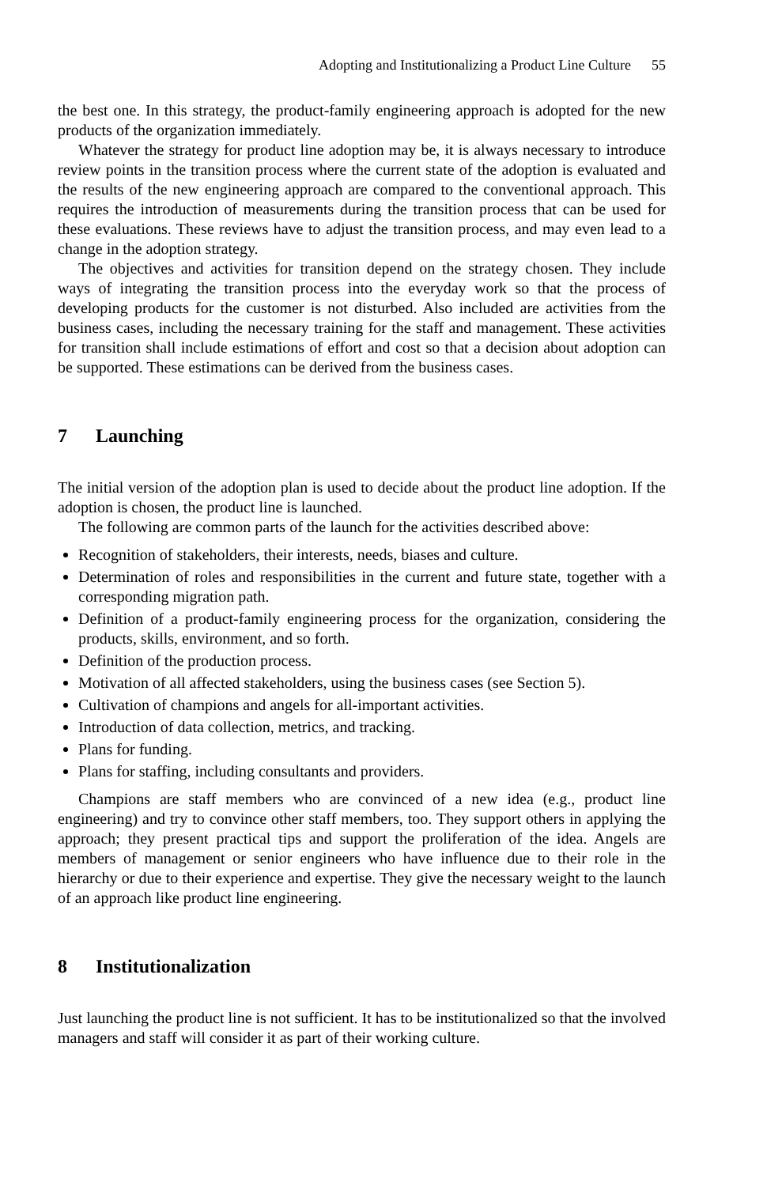Adopting and Institutionalizing a Product Line Culture 55
the best one. In this strategy, the product-family engineering approach is adopted for the new products of the organization immediately.
Whatever the strategy for product line adoption may be, it is always necessary to introduce review points in the transition process where the current state of the adoption is evaluated and the results of the new engineering approach are compared to the conventional approach. This requires the introduction of measurements during the transition process that can be used for these evaluations. These reviews have to adjust the transition process, and may even lead to a change in the adoption strategy.
The objectives and activities for transition depend on the strategy chosen. They include ways of integrating the transition process into the everyday work so that the process of developing products for the customer is not disturbed. Also included are activities from the business cases, including the necessary training for the staff and management. These activities for transition shall include estimations of effort and cost so that a decision about adoption can be supported. These estimations can be derived from the business cases.
7 Launching
The initial version of the adoption plan is used to decide about the product line adoption. If the adoption is chosen, the product line is launched.
The following are common parts of the launch for the activities described above:
Recognition of stakeholders, their interests, needs, biases and culture.
Determination of roles and responsibilities in the current and future state, together with a corresponding migration path.
Definition of a product-family engineering process for the organization, considering the products, skills, environment, and so forth.
Definition of the production process.
Motivation of all affected stakeholders, using the business cases (see Section 5).
Cultivation of champions and angels for all-important activities.
Introduction of data collection, metrics, and tracking.
Plans for funding.
Plans for staffing, including consultants and providers.
Champions are staff members who are convinced of a new idea (e.g., product line engineering) and try to convince other staff members, too. They support others in applying the approach; they present practical tips and support the proliferation of the idea. Angels are members of management or senior engineers who have influence due to their role in the hierarchy or due to their experience and expertise. They give the necessary weight to the launch of an approach like product line engineering.
8 Institutionalization
Just launching the product line is not sufficient. It has to be institutionalized so that the involved managers and staff will consider it as part of their working culture.